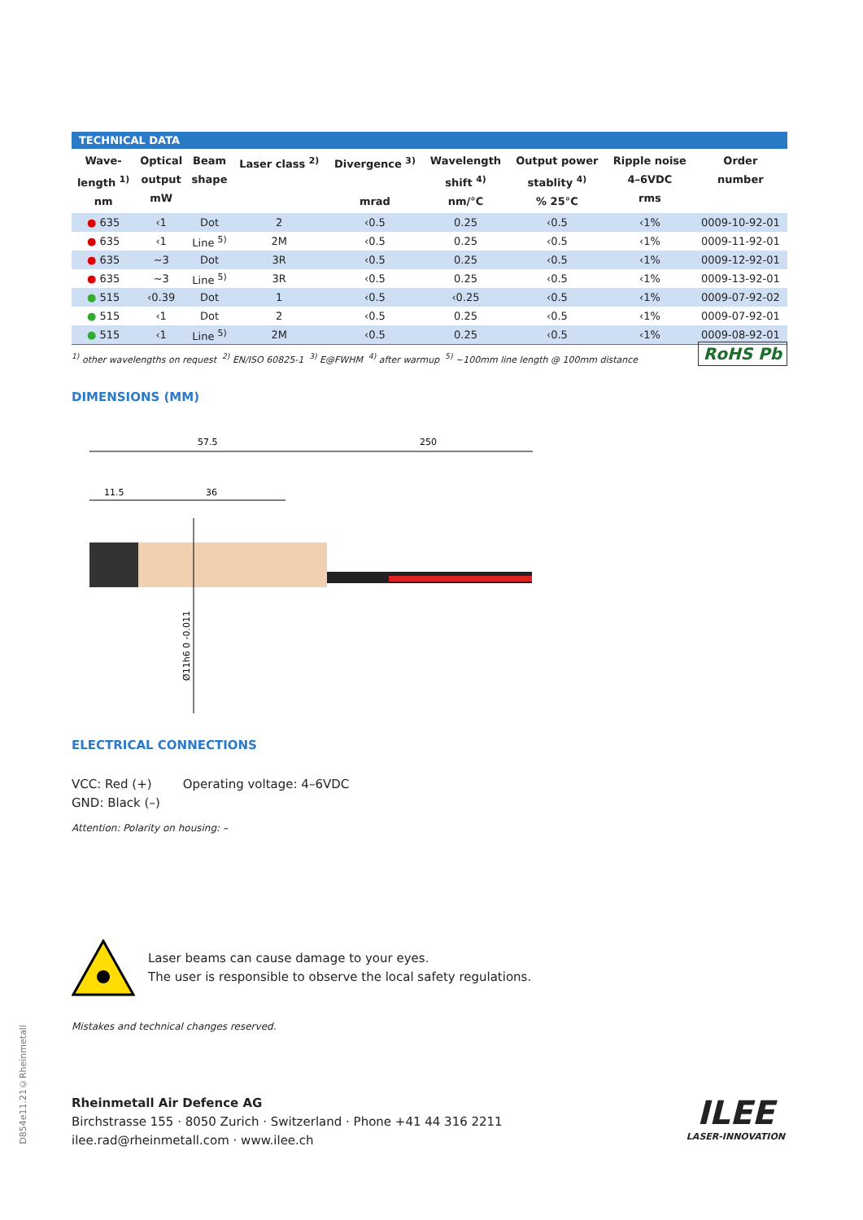TECHNICAL DATA
| Wave- length <sup>1)</sup> nm | Optical output mW | Beam shape | Laser class <sup>2)</sup> | Divergence <sup>3)</sup> mrad | Wavelength shift <sup>4)</sup> nm/°C | Output power stablity <sup>4)</sup> % 25°C | Ripple noise 4–6VDC rms | Order number |
| --- | --- | --- | --- | --- | --- | --- | --- | --- |
| ● 635 | ‹1 | Dot | 2 | ‹0.5 | 0.25 | ‹0.5 | ‹1% | 0009-10-92-01 |
| ● 635 | ‹1 | Line <sup>5)</sup> | 2M | ‹0.5 | 0.25 | ‹0.5 | ‹1% | 0009-11-92-01 |
| ● 635 | ~3 | Dot | 3R | ‹0.5 | 0.25 | ‹0.5 | ‹1% | 0009-12-92-01 |
| ● 635 | ~3 | Line <sup>5)</sup> | 3R | ‹0.5 | 0.25 | ‹0.5 | ‹1% | 0009-13-92-01 |
| ● 515 | ‹0.39 | Dot | 1 | ‹0.5 | ‹0.25 | ‹0.5 | ‹1% | 0009-07-92-02 |
| ● 515 | ‹1 | Dot | 2 | ‹0.5 | 0.25 | ‹0.5 | ‹1% | 0009-07-92-01 |
| ● 515 | ‹1 | Line <sup>5)</sup> | 2M | ‹0.5 | 0.25 | ‹0.5 | ‹1% | 0009-08-92-01 |
<sup>1)</sup> other wavelengths on request <sup>2)</sup> EN/ISO 60825-1 <sup>3)</sup> E@FWHM <sup>4)</sup> after warmup <sup>5)</sup> ~100mm line length @ 100mm distance RoHS Pb
DIMENSIONS (MM)
57.5
250
11.5
36
Ø11h6 0 -0.011
ELECTRICAL CONNECTIONS
VCC: Red (+) Operating voltage: 4–6VDC
GND: Black (–)
Attention: Polarity on housing: –
Laser beams can cause damage to your eyes.
The user is responsible to observe the local safety regulations.
Mistakes and technical changes reserved.
Rheinmetall Air Defence AG
Birchstrasse 155 · 8050 Zurich · Switzerland · Phone +41 44 316 2211
ilee.rad@rheinmetall.com · www.ilee.ch
D854e11.21©Rheinmetall
ILEE
LASER-INNOVATION